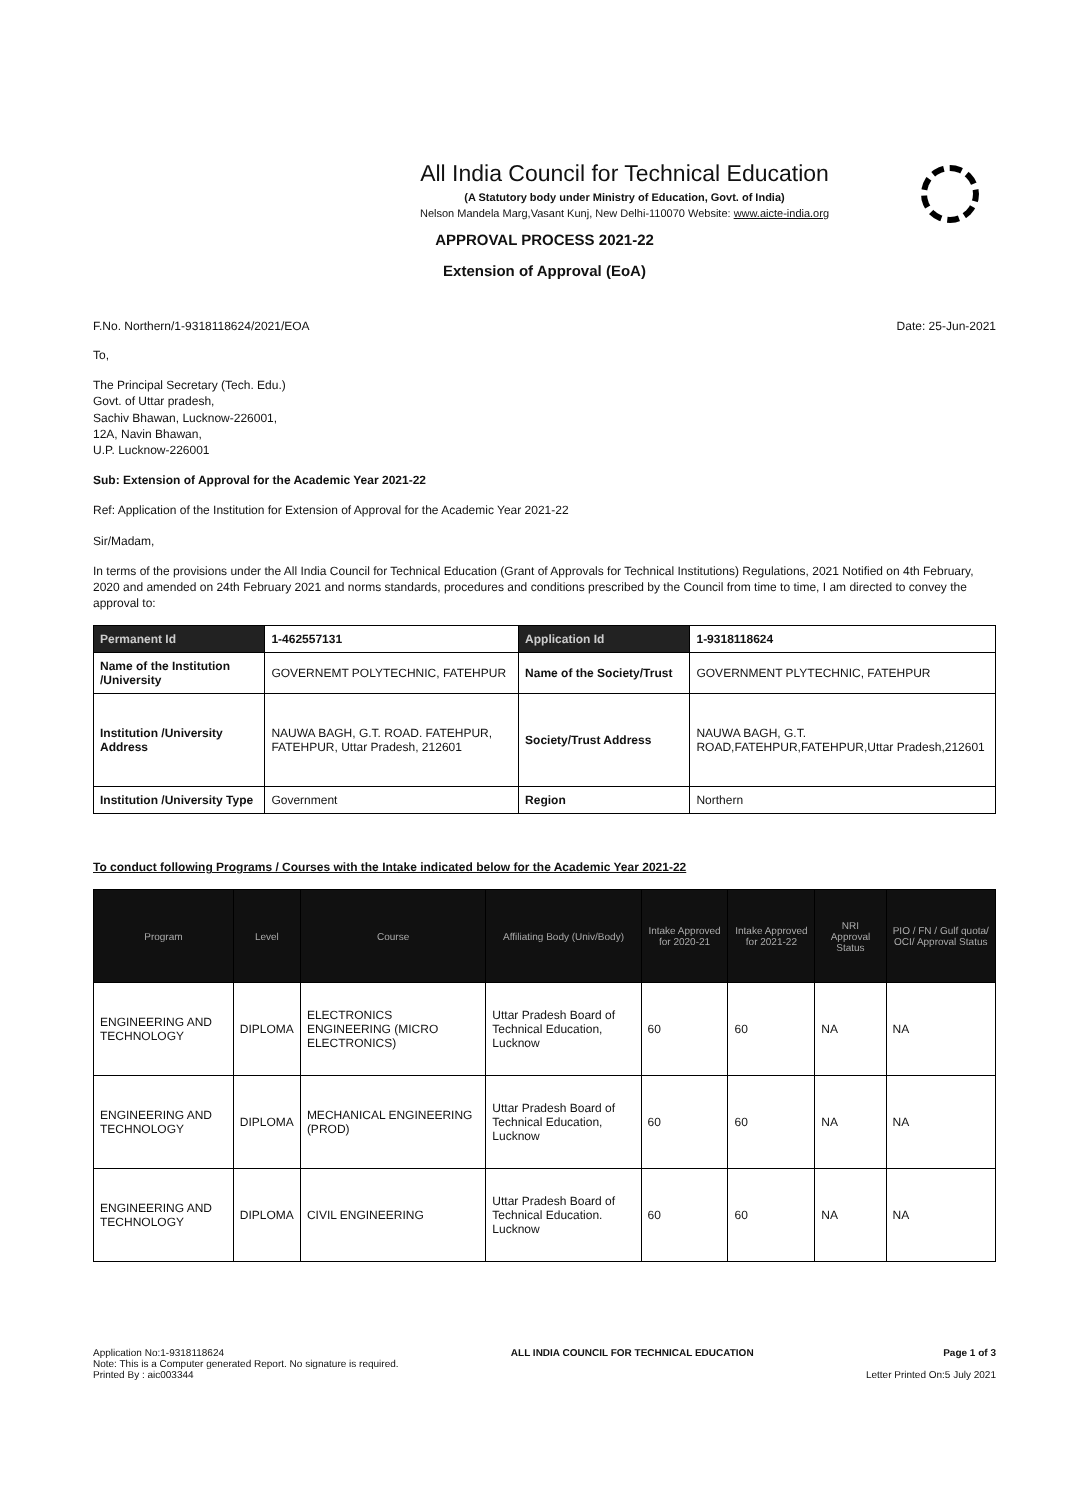All India Council for Technical Education
(A Statutory body under Ministry of Education, Govt. of India)
Nelson Mandela Marg,Vasant Kunj, New Delhi-110070 Website: www.aicte-india.org
APPROVAL PROCESS 2021-22
Extension of Approval (EoA)
F.No. Northern/1-9318118624/2021/EOA Date: 25-Jun-2021
To,
The Principal Secretary (Tech. Edu.)
Govt. of Uttar pradesh,
Sachiv Bhawan, Lucknow-226001,
12A, Navin Bhawan,
U.P. Lucknow-226001
Sub: Extension of Approval for the Academic Year 2021-22
Ref: Application of the Institution for Extension of Approval for the Academic Year 2021-22
Sir/Madam,
In terms of the provisions under the All India Council for Technical Education (Grant of Approvals for Technical Institutions) Regulations, 2021 Notified on 4th February, 2020 and amended on 24th February 2021 and norms standards, procedures and conditions prescribed by the Council from time to time, I am directed to convey the approval to:
| Permanent Id | 1-462557131 | Application Id | 1-9318118624 |
| Name of the Institution /University | GOVERNEMT POLYTECHNIC, FATEHPUR | Name of the Society/Trust | GOVERNMENT PLYTECHNIC, FATEHPUR |
| Institution /University Address | NAUWA BAGH, G.T. ROAD. FATEHPUR, FATEHPUR, Uttar Pradesh, 212601 | Society/Trust Address | NAUWA BAGH, G.T. ROAD,FATEHPUR,FATEHPUR,Uttar Pradesh,212601 |
| Institution /University Type | Government | Region | Northern |
To conduct following Programs / Courses with the Intake indicated below for the Academic Year 2021-22
| Program | Level | Course | Affiliating Body (Univ/Body) | Intake Approved for 2020-21 | Intake Approved for 2021-22 | NRI Approval Status | PIO / FN / Gulf quota/ OCI/ Approval Status |
| --- | --- | --- | --- | --- | --- | --- | --- |
| ENGINEERING AND TECHNOLOGY | DIPLOMA | ELECTRONICS ENGINEERING (MICRO ELECTRONICS) | Uttar Pradesh Board of Technical Education, Lucknow | 60 | 60 | NA | NA |
| ENGINEERING AND TECHNOLOGY | DIPLOMA | MECHANICAL ENGINEERING (PROD) | Uttar Pradesh Board of Technical Education, Lucknow | 60 | 60 | NA | NA |
| ENGINEERING AND TECHNOLOGY | DIPLOMA | CIVIL ENGINEERING | Uttar Pradesh Board of Technical Education. Lucknow | 60 | 60 | NA | NA |
Application No:1-9318118624
Note: This is a Computer generated Report. No signature is required.
Printed By : aic003344
ALL INDIA COUNCIL FOR TECHNICAL EDUCATION
Page 1 of 3
Letter Printed On:5 July 2021